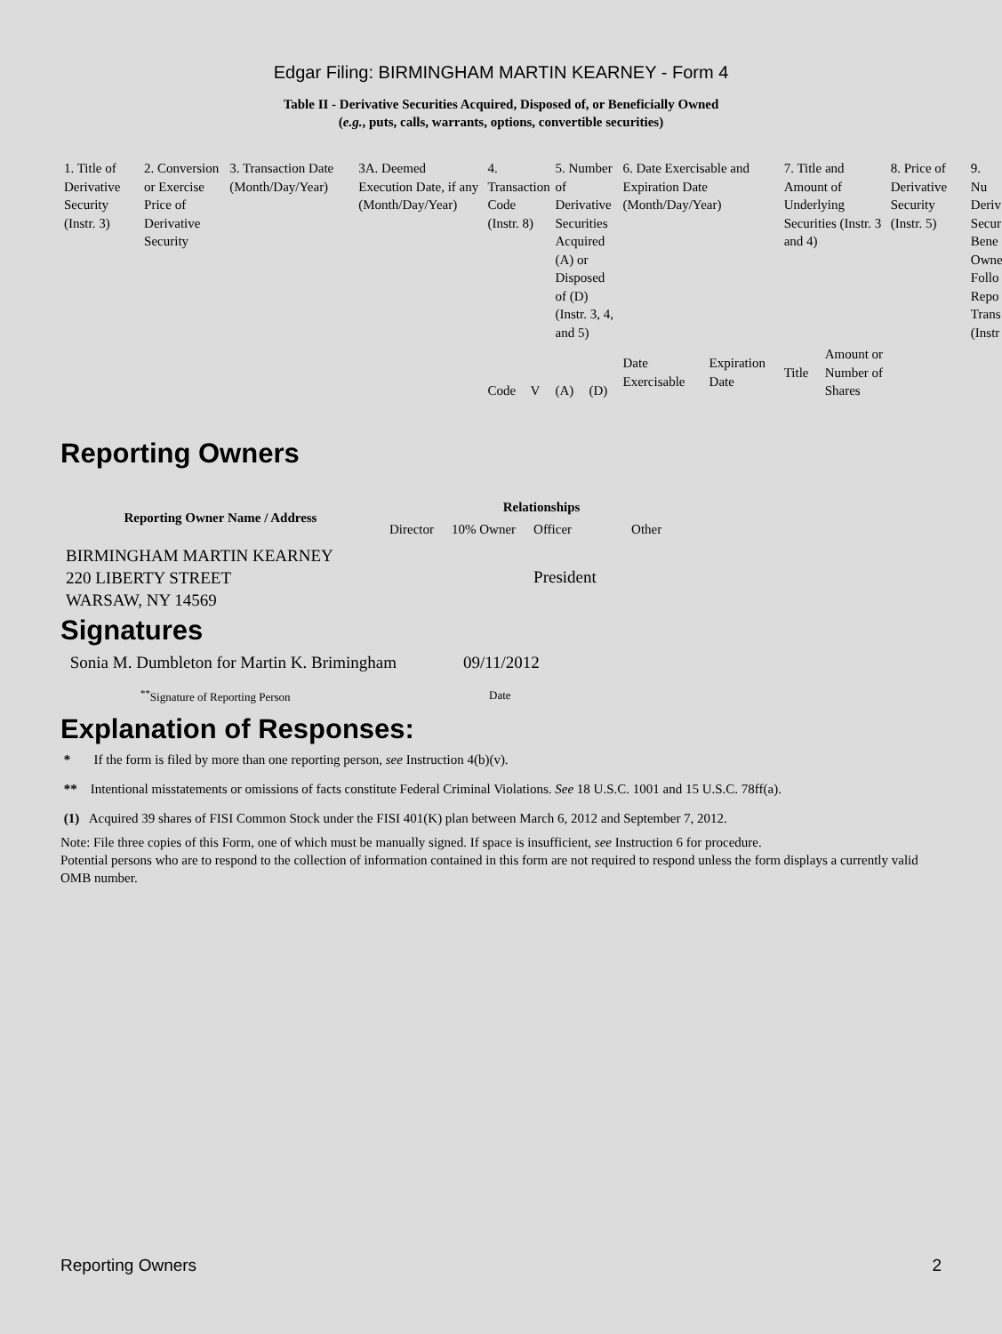Edgar Filing: BIRMINGHAM MARTIN KEARNEY - Form 4
Table II - Derivative Securities Acquired, Disposed of, or Beneficially Owned
(e.g., puts, calls, warrants, options, convertible securities)
| 1. Title of Derivative Security (Instr. 3) | 2. Conversion or Exercise Price of Derivative Security | 3. Transaction Date (Month/Day/Year) | 3A. Deemed Execution Date, if any (Month/Day/Year) | 4. Transaction Code (Instr. 8) | | 5. Number of Derivative Securities Acquired (A) or Disposed of (D) (Instr. 3, 4, and 5) | | 6. Date Exercisable and Expiration Date (Month/Day/Year) | | 7. Title and Amount of Underlying Securities (Instr. 3 and 4) | | 8. Price of Derivative Security (Instr. 5) | 9. Nu Deriv Secur Bene Owne Follo Repo Trans (Instr |
| | | | | Code | V | (A) | (D) | Date Exercisable | Expiration Date | Title | Amount or Number of Shares | | |
Reporting Owners
| Reporting Owner Name / Address | Relationships | | | |
| --- | --- | --- | --- | --- |
| | Director | 10% Owner | Officer | Other |
| BIRMINGHAM MARTIN KEARNEY 220 LIBERTY STREET WARSAW, NY 14569 | | | President | |
Signatures
| Sonia M. Dumbleton for Martin K. Brimingham | 09/11/2012 |
| <sup>**</sup> Signature of Reporting Person | Date |
Explanation of Responses:
* If the form is filed by more than one reporting person, see Instruction 4(b)(v).
** Intentional misstatements or omissions of facts constitute Federal Criminal Violations. See 18 U.S.C. 1001 and 15 U.S.C. 78ff(a).
(1) Acquired 39 shares of FISI Common Stock under the FISI 401(K) plan between March 6, 2012 and September 7, 2012.
Note: File three copies of this Form, one of which must be manually signed. If space is insufficient, see Instruction 6 for procedure.
Potential persons who are to respond to the collection of information contained in this form are not required to respond unless the form displays a currently valid OMB number.
Reporting Owners 2